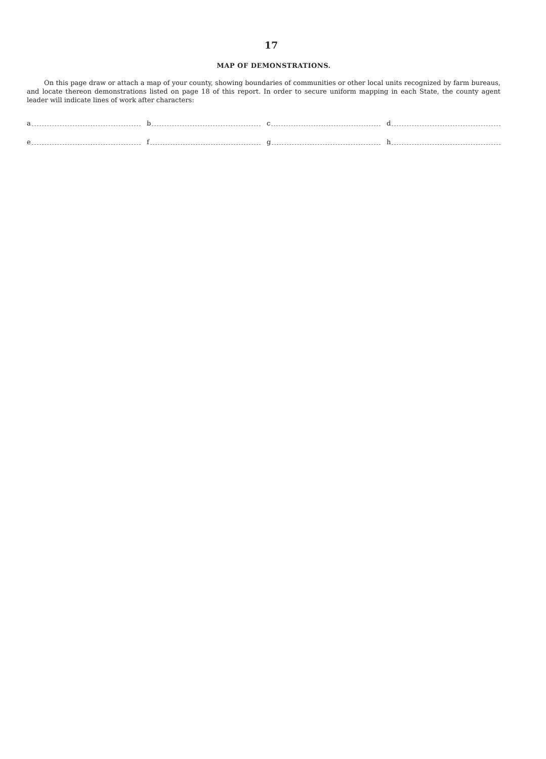17
MAP OF DEMONSTRATIONS.
On this page draw or attach a map of your county, showing boundaries of communities or other local units recognized by farm bureaus, and locate thereon demonstrations listed on page 18 of this report. In order to secure uniform mapping in each State, the county agent leader will indicate lines of work after characters:
a b c d
e f g h